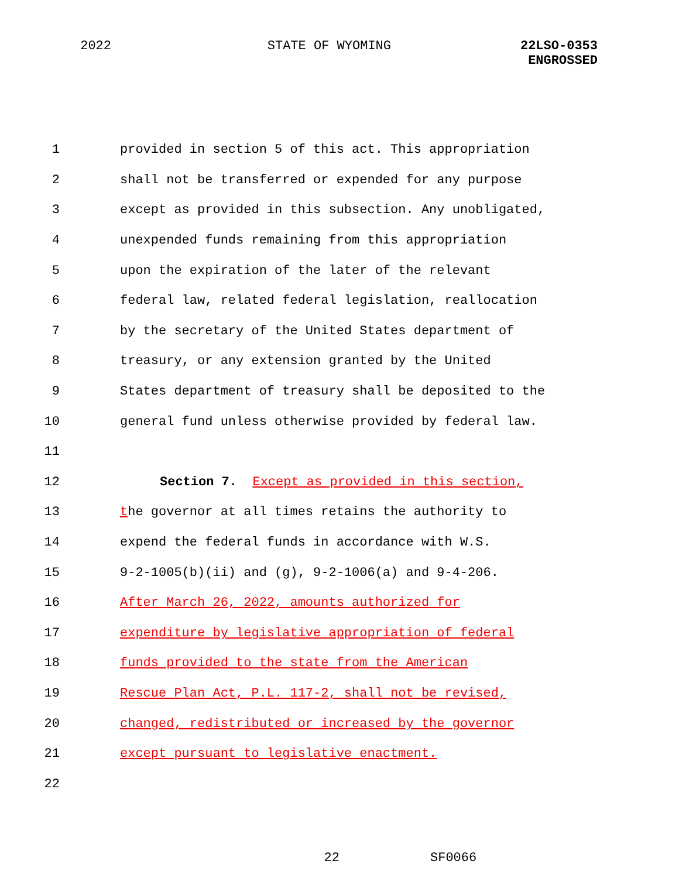2022 STATE OF WYOMING 22LSO-0353
ENGROSSED
1 provided in section 5 of this act. This appropriation
2 shall not be transferred or expended for any purpose
3 except as provided in this subsection. Any unobligated,
4 unexpended funds remaining from this appropriation
5 upon the expiration of the later of the relevant
6 federal law, related federal legislation, reallocation
7 by the secretary of the United States department of
8 treasury, or any extension granted by the United
9 States department of treasury shall be deposited to the
10 general fund unless otherwise provided by federal law.
11
12 Section 7. Except as provided in this section,
13 the governor at all times retains the authority to
14 expend the federal funds in accordance with W.S.
15 9-2-1005(b)(ii) and (g), 9-2-1006(a) and 9-4-206.
16 After March 26, 2022, amounts authorized for
17 expenditure by legislative appropriation of federal
18 funds provided to the state from the American
19 Rescue Plan Act, P.L. 117-2, shall not be revised,
20 changed, redistributed or increased by the governor
21 except pursuant to legislative enactment.
22
22 SF0066